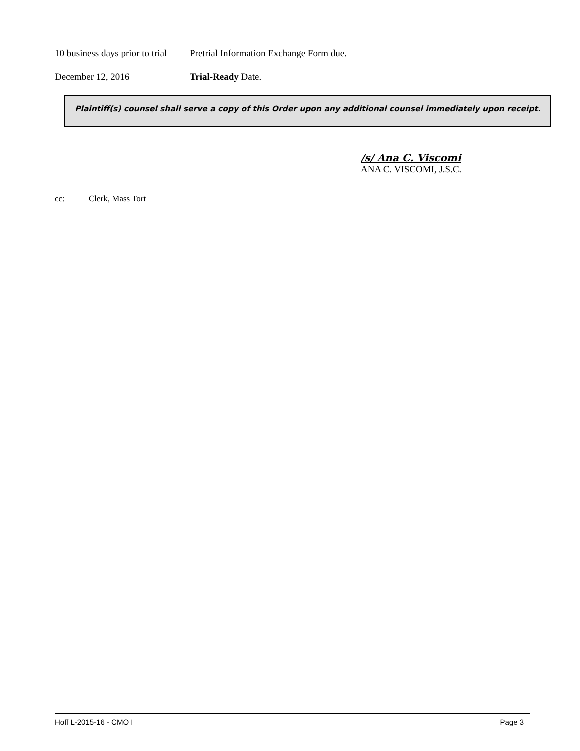10 business days prior to trial
Pretrial Information Exchange Form due.
December 12, 2016 Trial-Ready Date.
Plaintiff(s) counsel shall serve a copy of this Order upon any additional counsel immediately upon receipt.
/s/ Ana C. Viscomi
ANA C. VISCOMI, J.S.C.
cc: Clerk, Mass Tort
Hoff L-2015-16 - CMO I Page 3